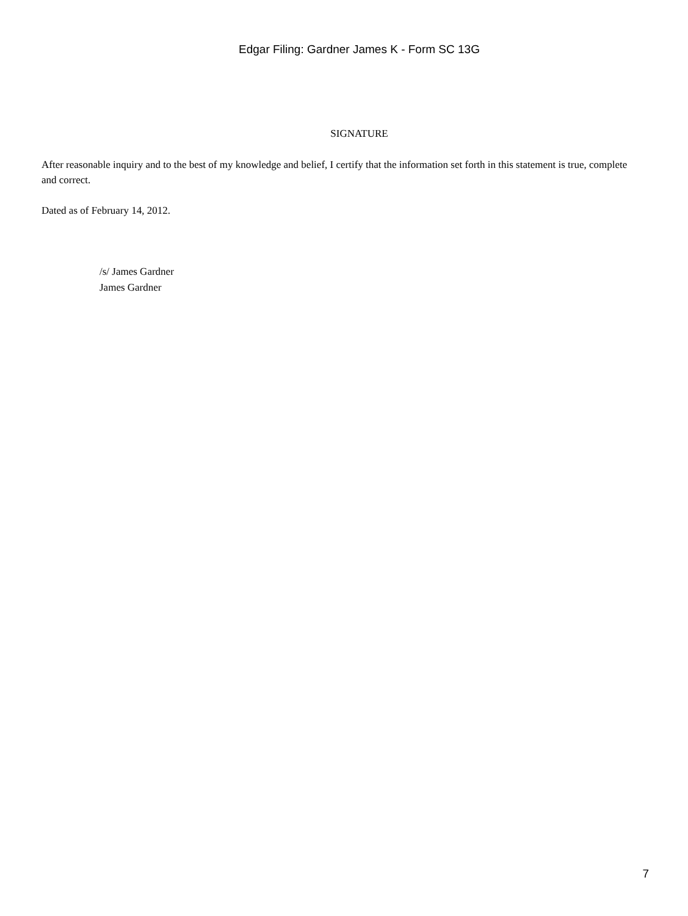Edgar Filing: Gardner James K - Form SC 13G
SIGNATURE
After reasonable inquiry and to the best of my knowledge and belief, I certify that the information set forth in this statement is true, complete and correct.
Dated as of February 14, 2012.
/s/ James Gardner
James Gardner
7